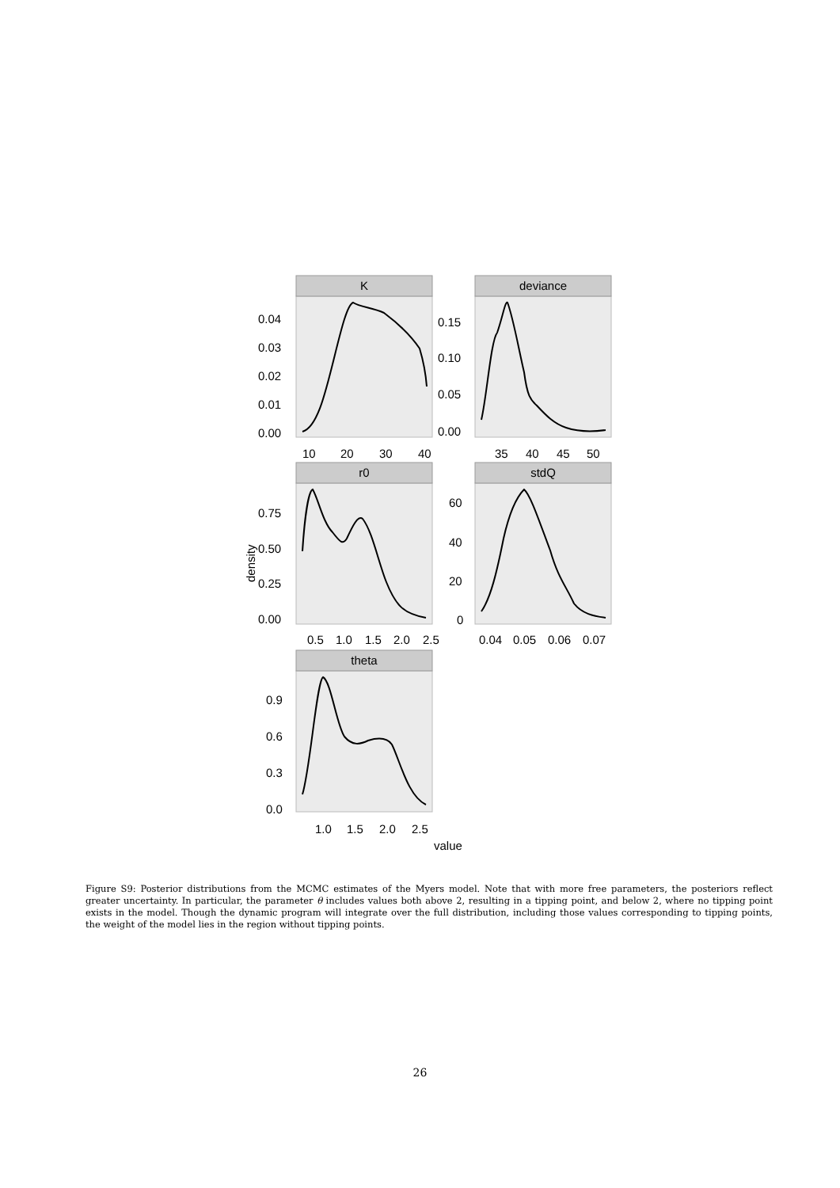K
deviance
r0
stdQ
theta
0.04
0.03
0.02
0.01
0.00
10
20
30
40
0.15
0.10
0.05
0.00
35
40
45
50
0.75
0.50
0.25
0.00
0.5
1.0
1.5
2.0
2.5
60
40
20
0
0.04
0.05
0.06
0.07
0.9
0.6
0.3
0.0
1.0
1.5
2.0
2.5
value
density
Figure S9: Posterior distributions from the MCMC estimates of the Myers model. Note that with more free parameters, the posteriors reflect greater uncertainty. In particular, the parameter θ includes values both above 2, resulting in a tipping point, and below 2, where no tipping point exists in the model. Though the dynamic program will integrate over the full distribution, including those values corresponding to tipping points, the weight of the model lies in the region without tipping points.
26